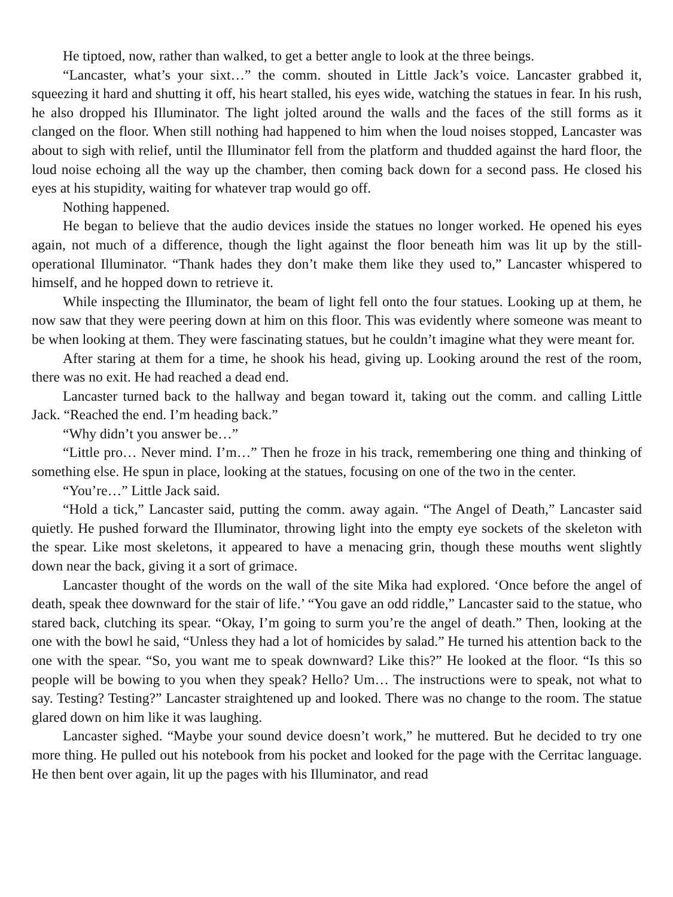He tiptoed, now, rather than walked, to get a better angle to look at the three beings.
“Lancaster, what’s your sixt…” the comm. shouted in Little Jack’s voice. Lancaster grabbed it, squeezing it hard and shutting it off, his heart stalled, his eyes wide, watching the statues in fear. In his rush, he also dropped his Illuminator. The light jolted around the walls and the faces of the still forms as it clanged on the floor. When still nothing had happened to him when the loud noises stopped, Lancaster was about to sigh with relief, until the Illuminator fell from the platform and thudded against the hard floor, the loud noise echoing all the way up the chamber, then coming back down for a second pass. He closed his eyes at his stupidity, waiting for whatever trap would go off.
Nothing happened.
He began to believe that the audio devices inside the statues no longer worked. He opened his eyes again, not much of a difference, though the light against the floor beneath him was lit up by the still-operational Illuminator. “Thank hades they don’t make them like they used to,” Lancaster whispered to himself, and he hopped down to retrieve it.
While inspecting the Illuminator, the beam of light fell onto the four statues. Looking up at them, he now saw that they were peering down at him on this floor. This was evidently where someone was meant to be when looking at them. They were fascinating statues, but he couldn’t imagine what they were meant for.
After staring at them for a time, he shook his head, giving up. Looking around the rest of the room, there was no exit. He had reached a dead end.
Lancaster turned back to the hallway and began toward it, taking out the comm. and calling Little Jack. “Reached the end. I’m heading back.”
“Why didn’t you answer be…”
“Little pro… Never mind. I’m…” Then he froze in his track, remembering one thing and thinking of something else. He spun in place, looking at the statues, focusing on one of the two in the center.
“You’re…” Little Jack said.
“Hold a tick,” Lancaster said, putting the comm. away again. “The Angel of Death,” Lancaster said quietly. He pushed forward the Illuminator, throwing light into the empty eye sockets of the skeleton with the spear. Like most skeletons, it appeared to have a menacing grin, though these mouths went slightly down near the back, giving it a sort of grimace.
Lancaster thought of the words on the wall of the site Mika had explored. ‘Once before the angel of death, speak thee downward for the stair of life.’ “You gave an odd riddle,” Lancaster said to the statue, who stared back, clutching its spear. “Okay, I’m going to surm you’re the angel of death.” Then, looking at the one with the bowl he said, “Unless they had a lot of homicides by salad.” He turned his attention back to the one with the spear. “So, you want me to speak downward? Like this?” He looked at the floor. “Is this so people will be bowing to you when they speak? Hello? Um… The instructions were to speak, not what to say. Testing? Testing?” Lancaster straightened up and looked. There was no change to the room. The statue glared down on him like it was laughing.
Lancaster sighed. “Maybe your sound device doesn’t work,” he muttered. But he decided to try one more thing. He pulled out his notebook from his pocket and looked for the page with the Cerritac language. He then bent over again, lit up the pages with his Illuminator, and read